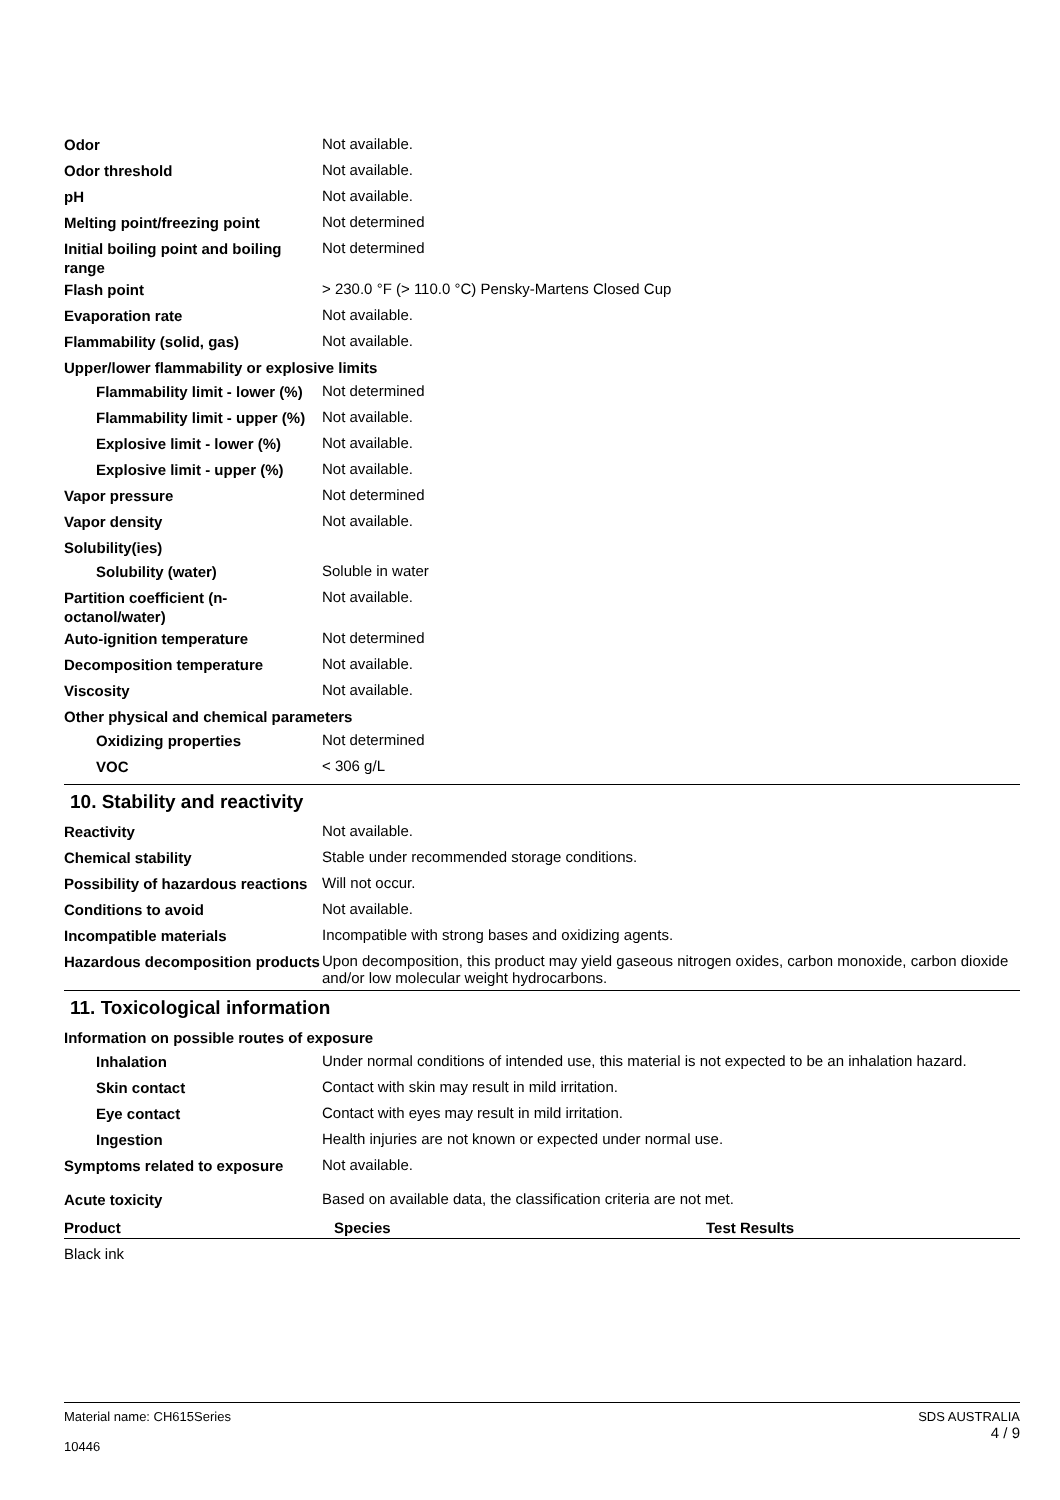Odor
Not available.
Odor threshold
Not available.
pH
Not available.
Melting point/freezing point
Not determined
Initial boiling point and boiling range
Not determined
Flash point
> 230.0 °F (> 110.0 °C) Pensky-Martens Closed Cup
Evaporation rate
Not available.
Flammability (solid, gas)
Not available.
Upper/lower flammability or explosive limits
Flammability limit - lower (%)
Not determined
Flammability limit - upper (%)
Not available.
Explosive limit - lower (%)
Not available.
Explosive limit - upper (%)
Not available.
Vapor pressure
Not determined
Vapor density
Not available.
Solubility(ies)
Solubility (water)
Soluble in water
Partition coefficient (n-octanol/water)
Not available.
Auto-ignition temperature
Not determined
Decomposition temperature
Not available.
Viscosity
Not available.
Other physical and chemical parameters
Oxidizing properties
Not determined
VOC
< 306 g/L
10. Stability and reactivity
Reactivity
Not available.
Chemical stability
Stable under recommended storage conditions.
Possibility of hazardous reactions
Will not occur.
Conditions to avoid
Not available.
Incompatible materials
Incompatible with strong bases and oxidizing agents.
Hazardous decomposition products
Upon decomposition, this product may yield gaseous nitrogen oxides, carbon monoxide, carbon dioxide and/or low molecular weight hydrocarbons.
11. Toxicological information
Information on possible routes of exposure
Inhalation
Under normal conditions of intended use, this material is not expected to be an inhalation hazard.
Skin contact
Contact with skin may result in mild irritation.
Eye contact
Contact with eyes may result in mild irritation.
Ingestion
Health injuries are not known or expected under normal use.
Symptoms related to exposure
Not available.
Acute toxicity
Based on available data, the classification criteria are not met.
| Product | Species | Test Results |
| --- | --- | --- |
| Black ink | | |
Material name: CH615Series
10446
SDS AUSTRALIA
4 / 9